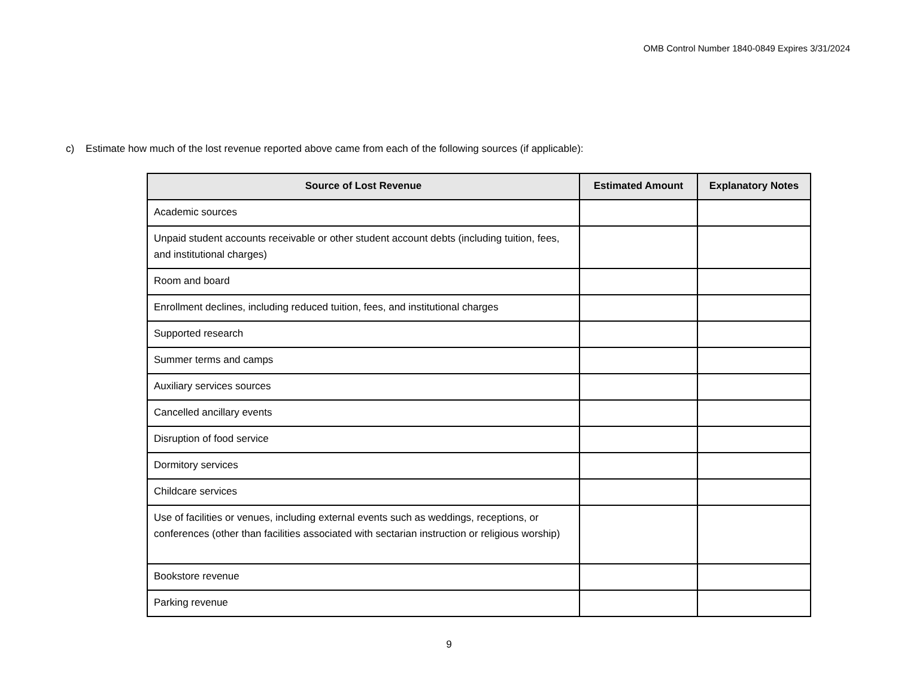OMB Control Number 1840-0849 Expires 3/31/2024
c) Estimate how much of the lost revenue reported above came from each of the following sources (if applicable):
| Source of Lost Revenue | Estimated Amount | Explanatory Notes |
| --- | --- | --- |
| Academic sources | | |
| Unpaid student accounts receivable or other student account debts (including tuition, fees, and institutional charges) | | |
| Room and board | | |
| Enrollment declines, including reduced tuition, fees, and institutional charges | | |
| Supported research | | |
| Summer terms and camps | | |
| Auxiliary services sources | | |
| Cancelled ancillary events | | |
| Disruption of food service | | |
| Dormitory services | | |
| Childcare services | | |
| Use of facilities or venues, including external events such as weddings, receptions, or conferences (other than facilities associated with sectarian instruction or religious worship) | | |
| Bookstore revenue | | |
| Parking revenue | | |
9